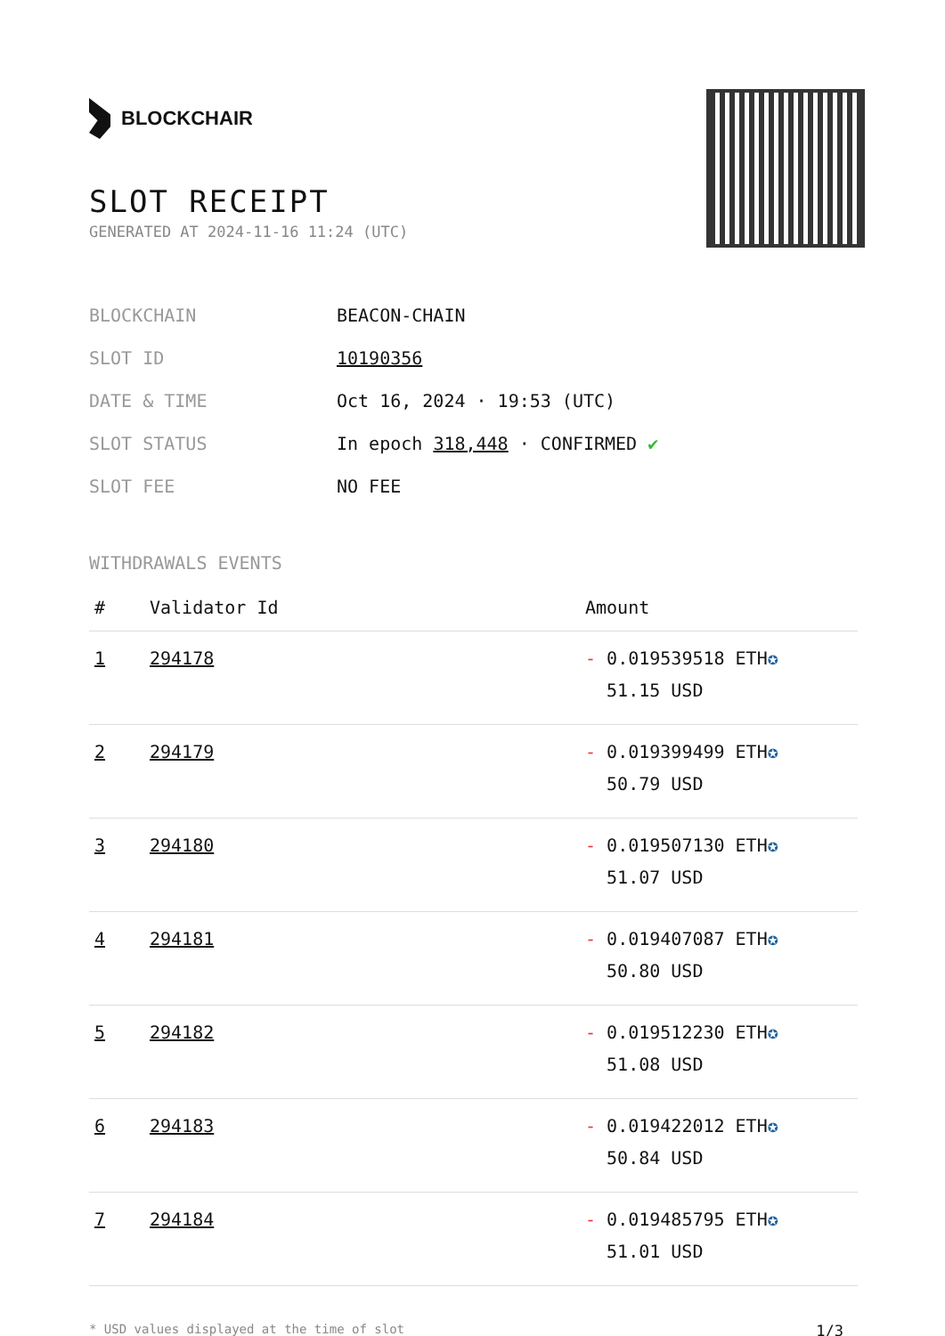BLOCKCHAIR
SLOT RECEIPT
GENERATED AT 2024-11-16 11:24 (UTC)
| BLOCKCHAIN | BEACON-CHAIN |
| SLOT ID | 10190356 |
| DATE & TIME | Oct 16, 2024 · 19:53 (UTC) |
| SLOT STATUS | In epoch 318,448 · CONFIRMED ✔ |
| SLOT FEE | NO FEE |
WITHDRAWALS EVENTS
| # | Validator Id | Amount |
| --- | --- | --- |
| 1 | 294178 | - 0.019539518 ETH ✪ 51.15 USD |
| 2 | 294179 | - 0.019399499 ETH ✪ 50.79 USD |
| 3 | 294180 | - 0.019507130 ETH ✪ 51.07 USD |
| 4 | 294181 | - 0.019407087 ETH ✪ 50.80 USD |
| 5 | 294182 | - 0.019512230 ETH ✪ 51.08 USD |
| 6 | 294183 | - 0.019422012 ETH ✪ 50.84 USD |
| 7 | 294184 | - 0.019485795 ETH ✪ 51.01 USD |
* USD values displayed at the time of slot 1/3